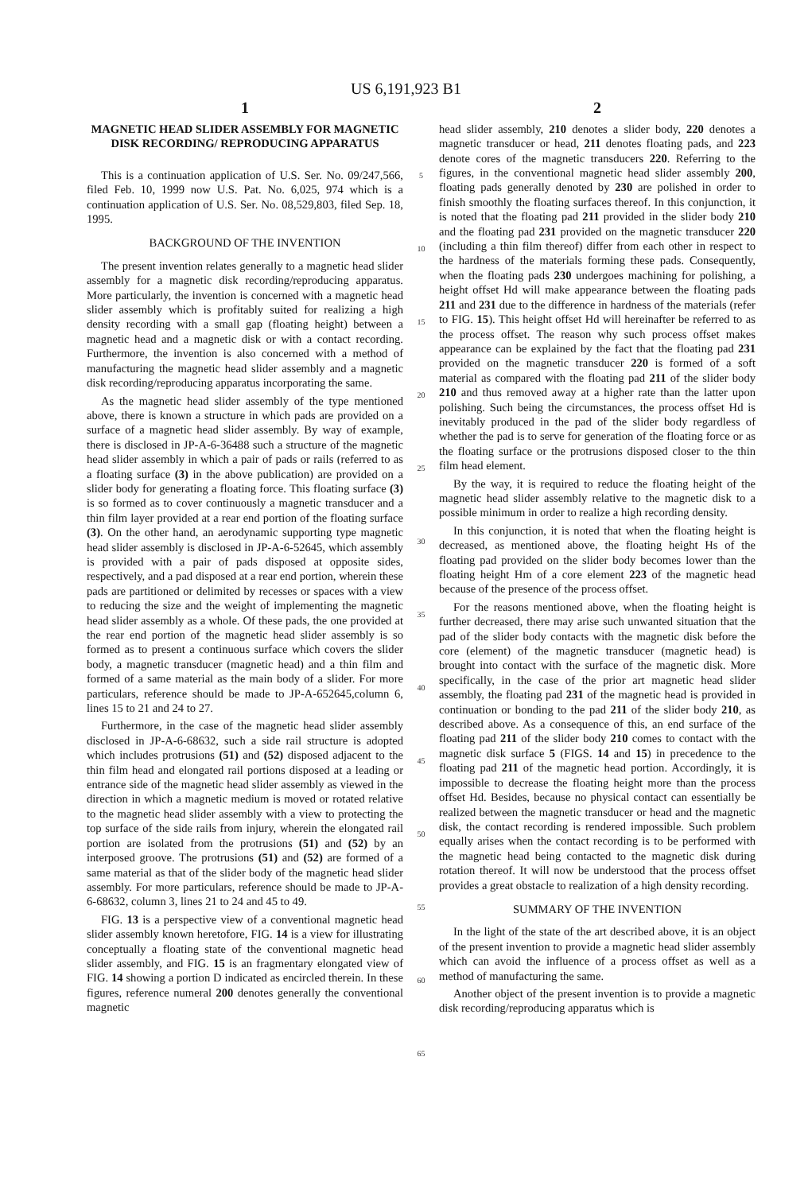US 6,191,923 B1
1
MAGNETIC HEAD SLIDER ASSEMBLY FOR MAGNETIC DISK RECORDING/ REPRODUCING APPARATUS
This is a continuation application of U.S. Ser. No. 09/247,566, filed Feb. 10, 1999 now U.S. Pat. No. 6,025, 974 which is a continuation application of U.S. Ser. No. 08,529,803, filed Sep. 18, 1995.
BACKGROUND OF THE INVENTION
The present invention relates generally to a magnetic head slider assembly for a magnetic disk recording/reproducing apparatus. More particularly, the invention is concerned with a magnetic head slider assembly which is profitably suited for realizing a high density recording with a small gap (floating height) between a magnetic head and a magnetic disk or with a contact recording. Furthermore, the invention is also concerned with a method of manufacturing the magnetic head slider assembly and a magnetic disk recording/reproducing apparatus incorporating the same.
As the magnetic head slider assembly of the type mentioned above, there is known a structure in which pads are provided on a surface of a magnetic head slider assembly. By way of example, there is disclosed in JP-A-6-36488 such a structure of the magnetic head slider assembly in which a pair of pads or rails (referred to as a floating surface (3) in the above publication) are provided on a slider body for generating a floating force. This floating surface (3) is so formed as to cover continuously a magnetic transducer and a thin film layer provided at a rear end portion of the floating surface (3). On the other hand, an aerodynamic supporting type magnetic head slider assembly is disclosed in JP-A-6-52645, which assembly is provided with a pair of pads disposed at opposite sides, respectively, and a pad disposed at a rear end portion, wherein these pads are partitioned or delimited by recesses or spaces with a view to reducing the size and the weight of implementing the magnetic head slider assembly as a whole. Of these pads, the one provided at the rear end portion of the magnetic head slider assembly is so formed as to present a continuous surface which covers the slider body, a magnetic transducer (magnetic head) and a thin film and formed of a same material as the main body of a slider. For more particulars, reference should be made to JP-A-652645,column 6, lines 15 to 21 and 24 to 27.
Furthermore, in the case of the magnetic head slider assembly disclosed in JP-A-6-68632, such a side rail structure is adopted which includes protrusions (51) and (52) disposed adjacent to the thin film head and elongated rail portions disposed at a leading or entrance side of the magnetic head slider assembly as viewed in the direction in which a magnetic medium is moved or rotated relative to the magnetic head slider assembly with a view to protecting the top surface of the side rails from injury, wherein the elongated rail portion are isolated from the protrusions (51) and (52) by an interposed groove. The protrusions (51) and (52) are formed of a same material as that of the slider body of the magnetic head slider assembly. For more particulars, reference should be made to JP-A-6-68632, column 3, lines 21 to 24 and 45 to 49.
FIG. 13 is a perspective view of a conventional magnetic head slider assembly known heretofore, FIG. 14 is a view for illustrating conceptually a floating state of the conventional magnetic head slider assembly, and FIG. 15 is an fragmentary elongated view of FIG. 14 showing a portion D indicated as encircled therein. In these figures, reference numeral 200 denotes generally the conventional magnetic
5
10
15
20
25
30
35
40
45
50
55
60
65
2
head slider assembly, 210 denotes a slider body, 220 denotes a magnetic transducer or head, 211 denotes floating pads, and 223 denote cores of the magnetic transducers 220. Referring to the figures, in the conventional magnetic head slider assembly 200, floating pads generally denoted by 230 are polished in order to finish smoothly the floating surfaces thereof. In this conjunction, it is noted that the floating pad 211 provided in the slider body 210 and the floating pad 231 provided on the magnetic transducer 220 (including a thin film thereof) differ from each other in respect to the hardness of the materials forming these pads. Consequently, when the floating pads 230 undergoes machining for polishing, a height offset Hd will make appearance between the floating pads 211 and 231 due to the difference in hardness of the materials (refer to FIG. 15). This height offset Hd will hereinafter be referred to as the process offset. The reason why such process offset makes appearance can be explained by the fact that the floating pad 231 provided on the magnetic transducer 220 is formed of a soft material as compared with the floating pad 211 of the slider body 210 and thus removed away at a higher rate than the latter upon polishing. Such being the circumstances, the process offset Hd is inevitably produced in the pad of the slider body regardless of whether the pad is to serve for generation of the floating force or as the floating surface or the protrusions disposed closer to the thin film head element.
By the way, it is required to reduce the floating height of the magnetic head slider assembly relative to the magnetic disk to a possible minimum in order to realize a high recording density.
In this conjunction, it is noted that when the floating height is decreased, as mentioned above, the floating height Hs of the floating pad provided on the slider body becomes lower than the floating height Hm of a core element 223 of the magnetic head because of the presence of the process offset.
For the reasons mentioned above, when the floating height is further decreased, there may arise such unwanted situation that the pad of the slider body contacts with the magnetic disk before the core (element) of the magnetic transducer (magnetic head) is brought into contact with the surface of the magnetic disk. More specifically, in the case of the prior art magnetic head slider assembly, the floating pad 231 of the magnetic head is provided in continuation or bonding to the pad 211 of the slider body 210, as described above. As a consequence of this, an end surface of the floating pad 211 of the slider body 210 comes to contact with the magnetic disk surface 5 (FIGS. 14 and 15) in precedence to the floating pad 211 of the magnetic head portion. Accordingly, it is impossible to decrease the floating height more than the process offset Hd. Besides, because no physical contact can essentially be realized between the magnetic transducer or head and the magnetic disk, the contact recording is rendered impossible. Such problem equally arises when the contact recording is to be performed with the magnetic head being contacted to the magnetic disk during rotation thereof. It will now be understood that the process offset provides a great obstacle to realization of a high density recording.
SUMMARY OF THE INVENTION
In the light of the state of the art described above, it is an object of the present invention to provide a magnetic head slider assembly which can avoid the influence of a process offset as well as a method of manufacturing the same.
Another object of the present invention is to provide a magnetic disk recording/reproducing apparatus which is